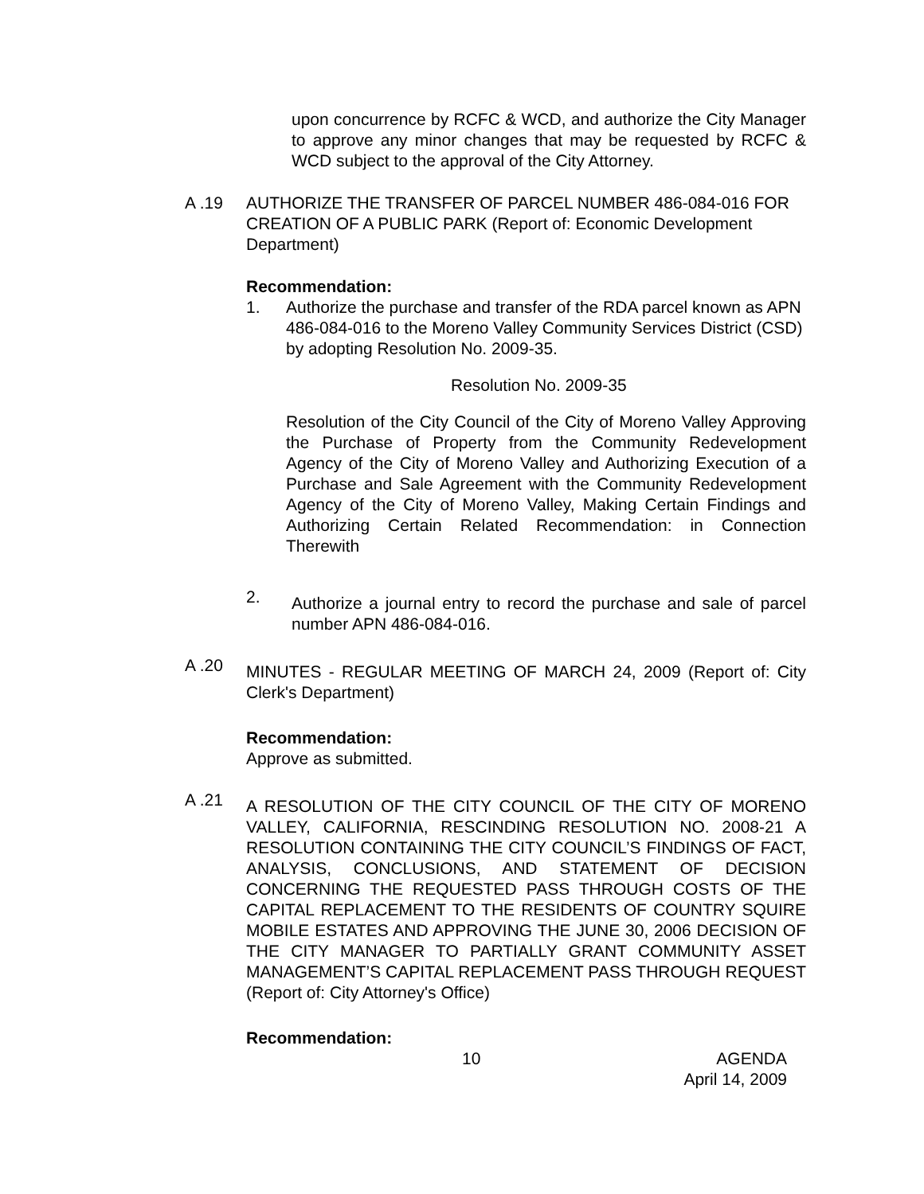upon concurrence by RCFC & WCD, and authorize the City Manager to approve any minor changes that may be requested by RCFC & WCD subject to the approval of the City Attorney.
A .19 AUTHORIZE THE TRANSFER OF PARCEL NUMBER 486-084-016 FOR CREATION OF A PUBLIC PARK (Report of: Economic Development Department)
Recommendation:
1. Authorize the purchase and transfer of the RDA parcel known as APN 486-084-016 to the Moreno Valley Community Services District (CSD) by adopting Resolution No. 2009-35.
Resolution No. 2009-35
Resolution of the City Council of the City of Moreno Valley Approving the Purchase of Property from the Community Redevelopment Agency of the City of Moreno Valley and Authorizing Execution of a Purchase and Sale Agreement with the Community Redevelopment Agency of the City of Moreno Valley, Making Certain Findings and Authorizing Certain Related Recommendation: in Connection Therewith
2.
Authorize a journal entry to record the purchase and sale of parcel number APN 486-084-016.
A .20
MINUTES - REGULAR MEETING OF MARCH 24, 2009 (Report of: City Clerk's Department)
Recommendation:
Approve as submitted.
A .21
A RESOLUTION OF THE CITY COUNCIL OF THE CITY OF MORENO VALLEY, CALIFORNIA, RESCINDING RESOLUTION NO. 2008-21 A RESOLUTION CONTAINING THE CITY COUNCIL’S FINDINGS OF FACT, ANALYSIS, CONCLUSIONS, AND STATEMENT OF DECISION CONCERNING THE REQUESTED PASS THROUGH COSTS OF THE CAPITAL REPLACEMENT TO THE RESIDENTS OF COUNTRY SQUIRE MOBILE ESTATES AND APPROVING THE JUNE 30, 2006 DECISION OF THE CITY MANAGER TO PARTIALLY GRANT COMMUNITY ASSET MANAGEMENT’S CAPITAL REPLACEMENT PASS THROUGH REQUEST (Report of: City Attorney's Office)
Recommendation:
10 AGENDA
April 14, 2009